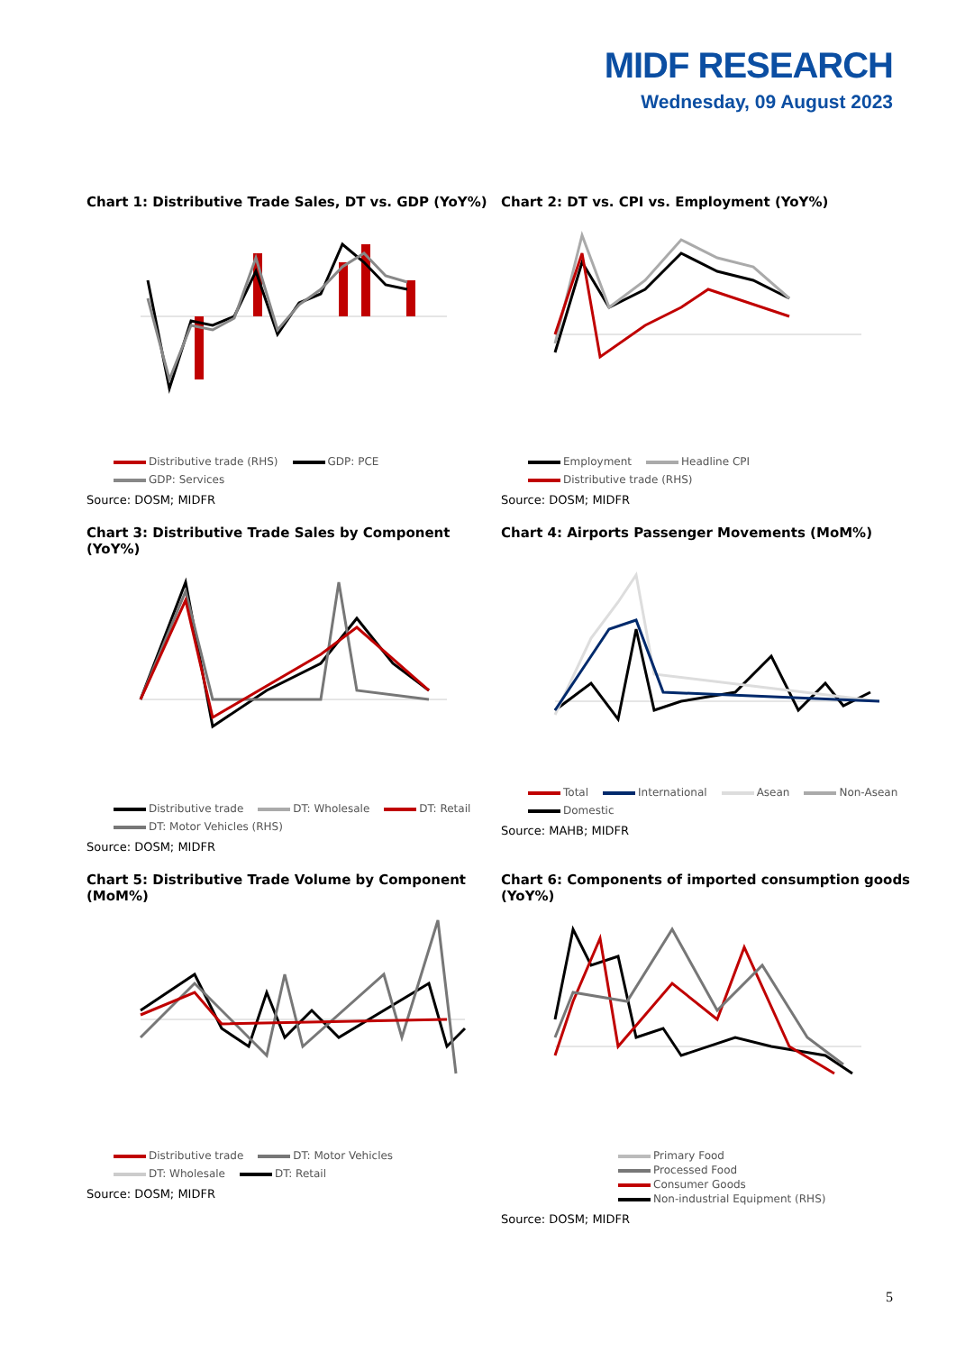MIDF RESEARCH
Wednesday, 09 August 2023
Chart 1: Distributive Trade Sales, DT vs. GDP (YoY%)
Distributive trade (RHS) GDP: PCE GDP: Services
Source: DOSM; MIDFR
Chart 2: DT vs. CPI vs. Employment (YoY%)
Employment Headline CPI Distributive trade (RHS)
Source: DOSM; MIDFR
Chart 3: Distributive Trade Sales by Component (YoY%)
Distributive trade DT: Wholesale DT: Retail DT: Motor Vehicles (RHS)
Source: DOSM; MIDFR
Chart 4: Airports Passenger Movements (MoM%)
Total International Asean Non-Asean Domestic
Source: MAHB; MIDFR
Chart 5: Distributive Trade Volume by Component (MoM%)
Distributive trade DT: Motor Vehicles DT: Wholesale DT: Retail
Source: DOSM; MIDFR
Chart 6: Components of imported consumption goods (YoY%)
Primary Food
Processed Food
Consumer Goods
Non-industrial Equipment (RHS)
Source: DOSM; MIDFR
5